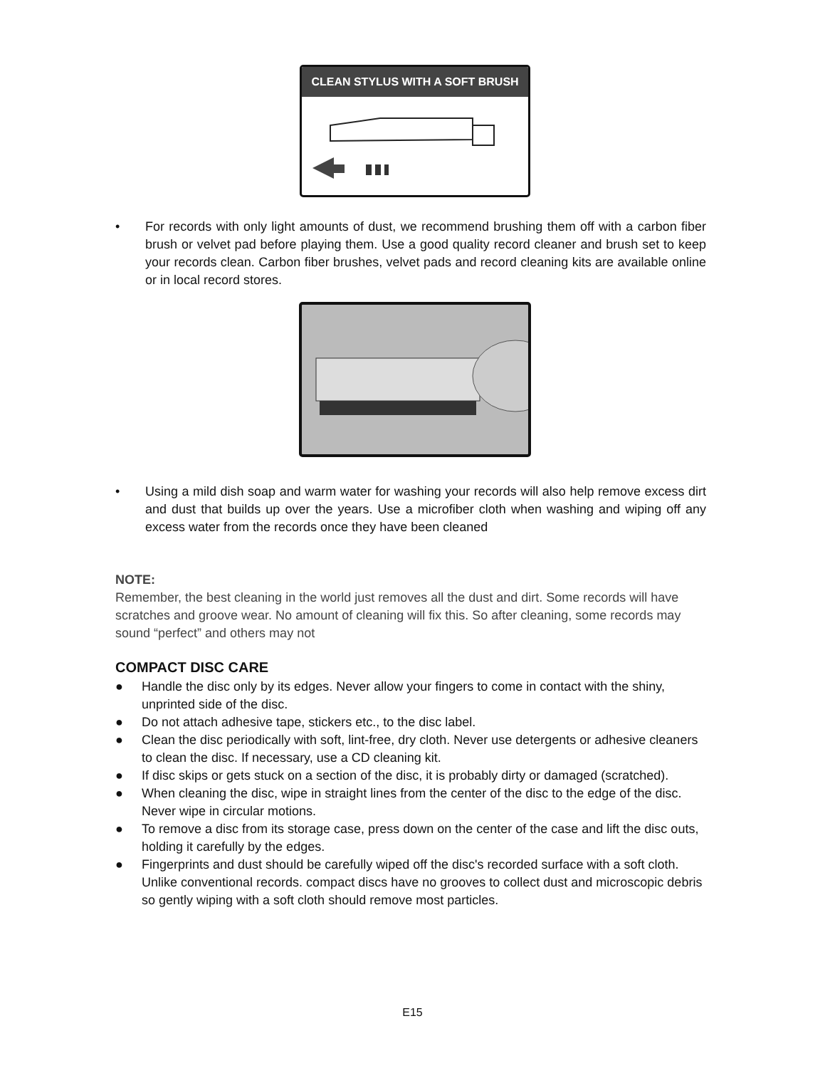CLEAN STYLUS WITH A SOFT BRUSH
• For records with only light amounts of dust, we recommend brushing them off with a carbon fiber brush or velvet pad before playing them. Use a good quality record cleaner and brush set to keep your records clean. Carbon fiber brushes, velvet pads and record cleaning kits are available online or in local record stores.
• Using a mild dish soap and warm water for washing your records will also help remove excess dirt and dust that builds up over the years. Use a microfiber cloth when washing and wiping off any excess water from the records once they have been cleaned
NOTE:
Remember, the best cleaning in the world just removes all the dust and dirt. Some records will have scratches and groove wear. No amount of cleaning will fix this. So after cleaning, some records may sound “perfect” and others may not
COMPACT DISC CARE
● Handle the disc only by its edges. Never allow your fingers to come in contact with the shiny, unprinted side of the disc.
● Do not attach adhesive tape, stickers etc., to the disc label.
● Clean the disc periodically with soft, lint-free, dry cloth. Never use detergents or adhesive cleaners to clean the disc. If necessary, use a CD cleaning kit.
● If disc skips or gets stuck on a section of the disc, it is probably dirty or damaged (scratched).
● When cleaning the disc, wipe in straight lines from the center of the disc to the edge of the disc. Never wipe in circular motions.
● To remove a disc from its storage case, press down on the center of the case and lift the disc outs, holding it carefully by the edges.
● Fingerprints and dust should be carefully wiped off the disc's recorded surface with a soft cloth. Unlike conventional records. compact discs have no grooves to collect dust and microscopic debris so gently wiping with a soft cloth should remove most particles.
E15